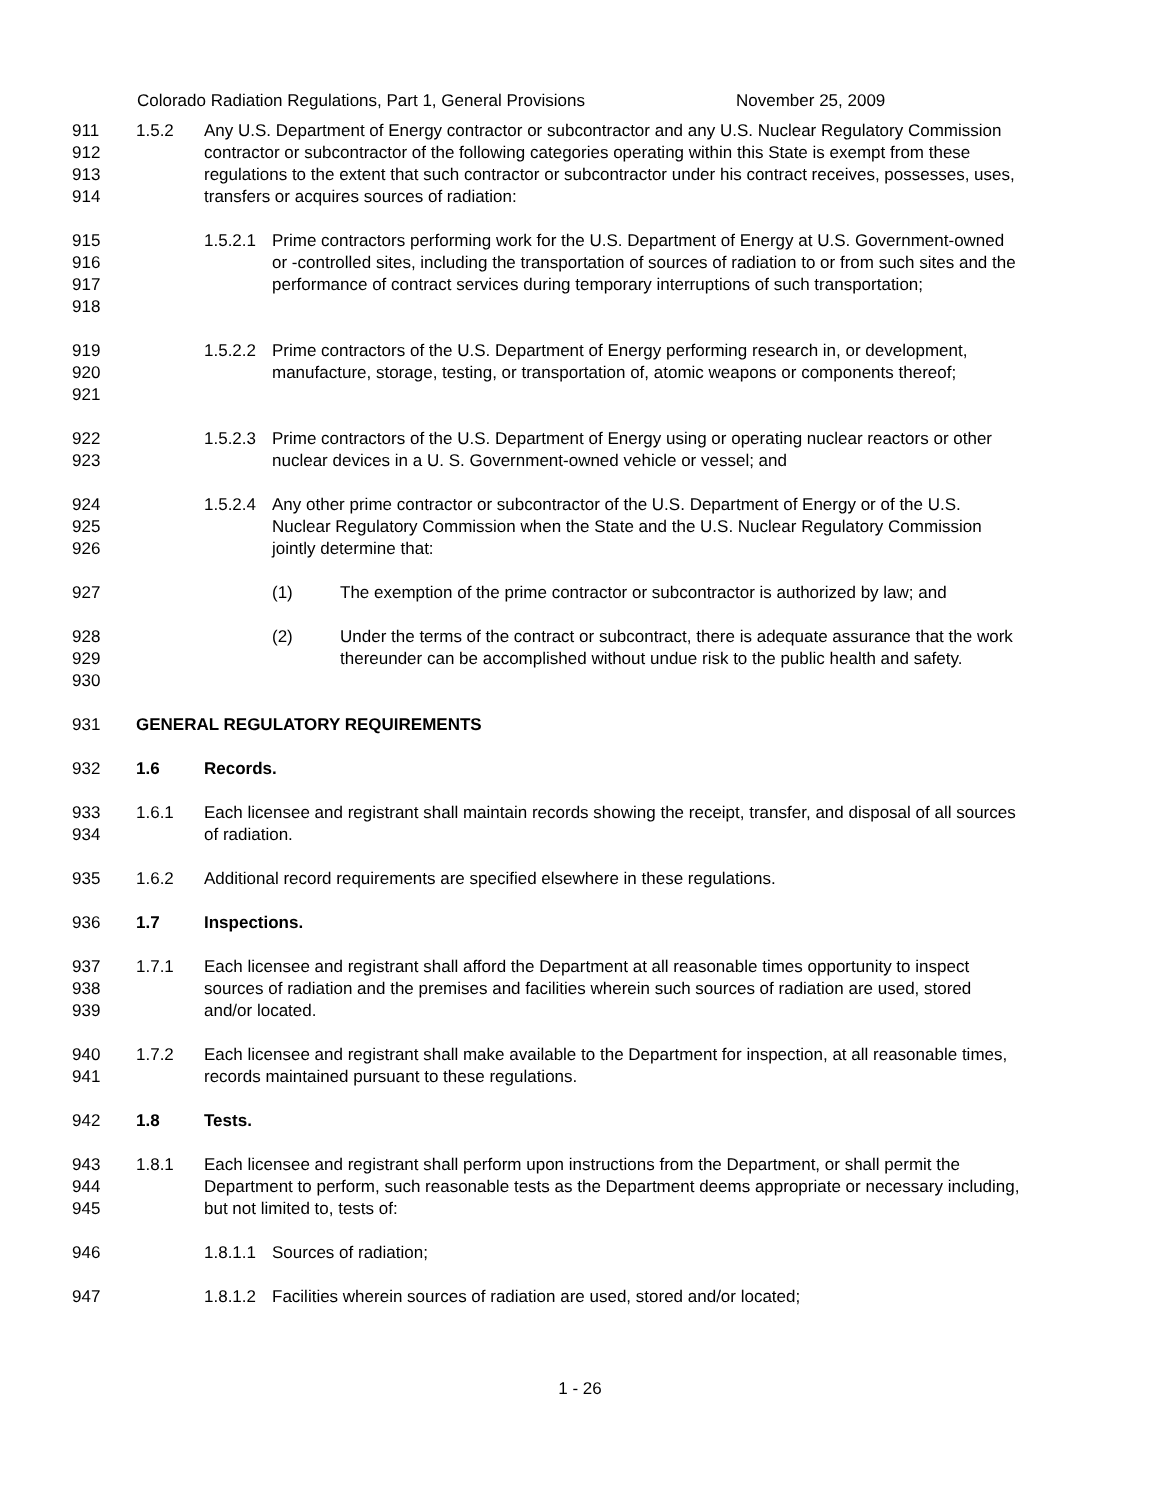Colorado Radiation Regulations, Part 1, General Provisions November 25, 2009
911
912
913
914
1.5.2 Any U.S. Department of Energy contractor or subcontractor and any U.S. Nuclear Regulatory Commission contractor or subcontractor of the following categories operating within this State is exempt from these regulations to the extent that such contractor or subcontractor under his contract receives, possesses, uses, transfers or acquires sources of radiation:
915
916
917
918
1.5.2.1
Prime contractors performing work for the U.S. Department of Energy at U.S. Government-owned or -controlled sites, including the transportation of sources of radiation to or from such sites and the performance of contract services during temporary interruptions of such transportation;
919
920
921
1.5.2.2
Prime contractors of the U.S. Department of Energy performing research in, or development, manufacture, storage, testing, or transportation of, atomic weapons or components thereof;
922
923
1.5.2.3
Prime contractors of the U.S. Department of Energy using or operating nuclear reactors or other nuclear devices in a U. S. Government-owned vehicle or vessel; and
924
925
926
1.5.2.4
Any other prime contractor or subcontractor of the U.S. Department of Energy or of the U.S. Nuclear Regulatory Commission when the State and the U.S. Nuclear Regulatory Commission jointly determine that:
927 (1) The exemption of the prime contractor or subcontractor is authorized by law; and
928
929
930
(2) Under the terms of the contract or subcontract, there is adequate assurance that the work thereunder can be accomplished without undue risk to the public health and safety.
931 GENERAL REGULATORY REQUIREMENTS
932 1.6 Records.
933
934
1.6.1 Each licensee and registrant shall maintain records showing the receipt, transfer, and disposal of all sources of radiation.
935 1.6.2 Additional record requirements are specified elsewhere in these regulations.
936 1.7 Inspections.
937
938
939
1.7.1 Each licensee and registrant shall afford the Department at all reasonable times opportunity to inspect sources of radiation and the premises and facilities wherein such sources of radiation are used, stored and/or located.
940
941
1.7.2 Each licensee and registrant shall make available to the Department for inspection, at all reasonable times, records maintained pursuant to these regulations.
942 1.8 Tests.
943
944
945
1.8.1 Each licensee and registrant shall perform upon instructions from the Department, or shall permit the Department to perform, such reasonable tests as the Department deems appropriate or necessary including, but not limited to, tests of:
946 1.8.1.1
Sources of radiation;
947 1.8.1.2
Facilities wherein sources of radiation are used, stored and/or located;
1 - 26